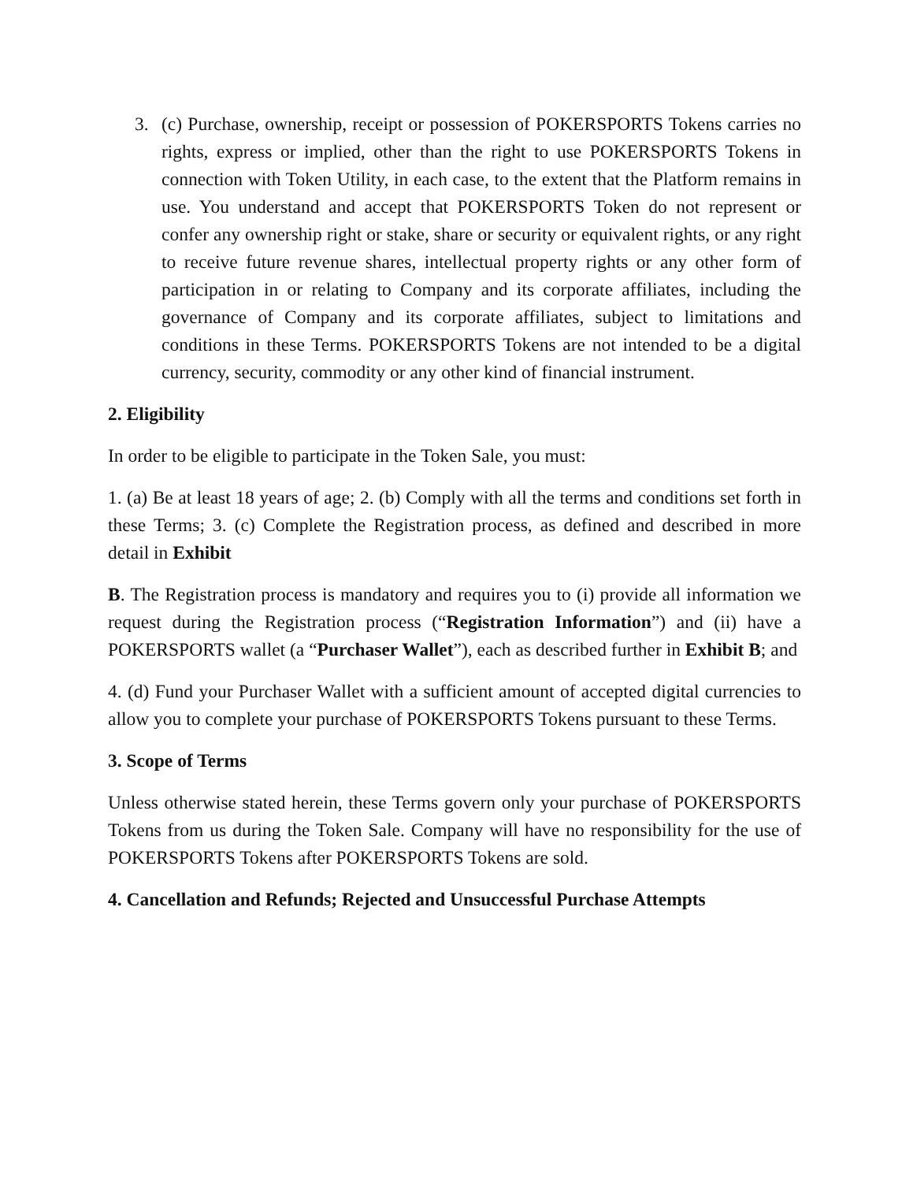3. (c) Purchase, ownership, receipt or possession of POKERSPORTS Tokens carries no rights, express or implied, other than the right to use POKERSPORTS Tokens in connection with Token Utility, in each case, to the extent that the Platform remains in use. You understand and accept that POKERSPORTS Token do not represent or confer any ownership right or stake, share or security or equivalent rights, or any right to receive future revenue shares, intellectual property rights or any other form of participation in or relating to Company and its corporate affiliates, including the governance of Company and its corporate affiliates, subject to limitations and conditions in these Terms. POKERSPORTS Tokens are not intended to be a digital currency, security, commodity or any other kind of financial instrument.
2. Eligibility
In order to be eligible to participate in the Token Sale, you must:
1. (a) Be at least 18 years of age; 2. (b) Comply with all the terms and conditions set forth in these Terms; 3. (c) Complete the Registration process, as defined and described in more detail in Exhibit
B. The Registration process is mandatory and requires you to (i) provide all information we request during the Registration process (“Registration Information”) and (ii) have a POKERSPORTS wallet (a “Purchaser Wallet”), each as described further in Exhibit B; and
4. (d) Fund your Purchaser Wallet with a sufficient amount of accepted digital currencies to allow you to complete your purchase of POKERSPORTS Tokens pursuant to these Terms.
3. Scope of Terms
Unless otherwise stated herein, these Terms govern only your purchase of POKERSPORTS Tokens from us during the Token Sale. Company will have no responsibility for the use of POKERSPORTS Tokens after POKERSPORTS Tokens are sold.
4. Cancellation and Refunds; Rejected and Unsuccessful Purchase Attempts